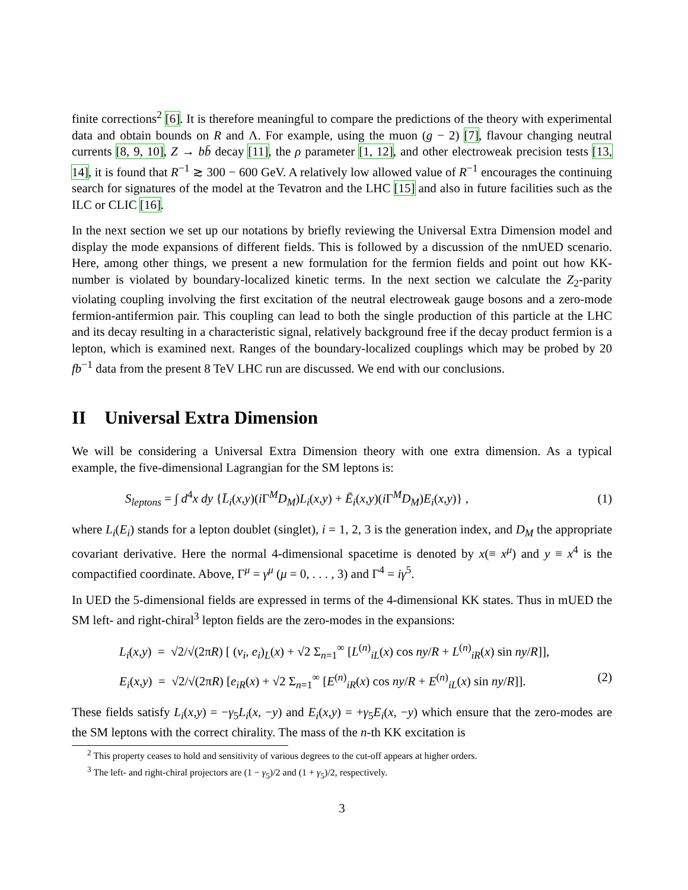finite corrections<sup>2</sup> [6]. It is therefore meaningful to compare the predictions of the theory with experimental data and obtain bounds on R and Λ. For example, using the muon (g − 2) [7], flavour changing neutral currents [8, 9, 10], Z → bb̄ decay [11], the ρ parameter [1, 12], and other electroweak precision tests [13, 14], it is found that R<sup>−1</sup> ≳ 300 − 600 GeV. A relatively low allowed value of R<sup>−1</sup> encourages the continuing search for signatures of the model at the Tevatron and the LHC [15] and also in future facilities such as the ILC or CLIC [16].
In the next section we set up our notations by briefly reviewing the Universal Extra Dimension model and display the mode expansions of different fields. This is followed by a discussion of the nmUED scenario. Here, among other things, we present a new formulation for the fermion fields and point out how KK-number is violated by boundary-localized kinetic terms. In the next section we calculate the Z<sub>2</sub>-parity violating coupling involving the first excitation of the neutral electroweak gauge bosons and a zero-mode fermion-antifermion pair. This coupling can lead to both the single production of this particle at the LHC and its decay resulting in a characteristic signal, relatively background free if the decay product fermion is a lepton, which is examined next. Ranges of the boundary-localized couplings which may be probed by 20 fb<sup>−1</sup> data from the present 8 TeV LHC run are discussed. We end with our conclusions.
II Universal Extra Dimension
We will be considering a Universal Extra Dimension theory with one extra dimension. As a typical example, the five-dimensional Lagrangian for the SM leptons is:
S<sub>leptons</sub> = ∫ d<sup>4</sup>x dy {L̄<sub>i</sub>(x,y)(i Γ<sup>M</sup>D<sub>M</sub>)L<sub>i</sub>(x,y) + Ē<sub>i</sub>(x,y)(i Γ<sup>M</sup>D<sub>M</sub>)E<sub>i</sub>(x,y)} , (1)
where L<sub>i</sub>(E<sub>i</sub>) stands for a lepton doublet (singlet), i = 1, 2, 3 is the generation index, and D<sub>M</sub> the appropriate covariant derivative. Here the normal 4-dimensional spacetime is denoted by x(≡ x<sup>μ</sup>) and y ≡ x<sup>4</sup> is the compactified coordinate. Above, Γ<sup>μ</sup> = γ<sup>μ</sup> (μ = 0, . . . , 3) and Γ<sup>4</sup> = iγ<sup>5</sup>.
In UED the 5-dimensional fields are expressed in terms of the 4-dimensional KK states. Thus in mUED the SM left- and right-chiral<sup>3</sup> lepton fields are the zero-modes in the expansions:
L<sub>i</sub>(x,y) = √2/√(2πR) [ (ν<sub>i</sub>, e<sub>i</sub>)<sub>L</sub>(x) + √2 Σ<sub>n=1</sub><sup>∞</sup> [L<sup>(n)</sup><sub>iL</sub>(x) cos ny/R + L<sup>(n)</sup><sub>iR</sub>(x) sin ny/R]],
E<sub>i</sub>(x,y) = √2/√(2πR) [e<sub>iR</sub>(x) + √2 Σ<sub>n=1</sub><sup>∞</sup> [E<sup>(n)</sup><sub>iR</sub>(x) cos ny/R + E<sup>(n)</sup><sub>iL</sub>(x) sin ny/R]]. (2)
These fields satisfy L<sub>i</sub>(x,y) = −γ<sub>5</sub>L<sub>i</sub>(x, −y) and E<sub>i</sub>(x,y) = +γ<sub>5</sub>E<sub>i</sub>(x, −y) which ensure that the zero-modes are the SM leptons with the correct chirality. The mass of the n-th KK excitation is
<sup>2</sup> This property ceases to hold and sensitivity of various degrees to the cut-off appears at higher orders.
<sup>3</sup> The left- and right-chiral projectors are (1 − γ<sub>5</sub>)/2 and (1 + γ<sub>5</sub>)/2, respectively.
3